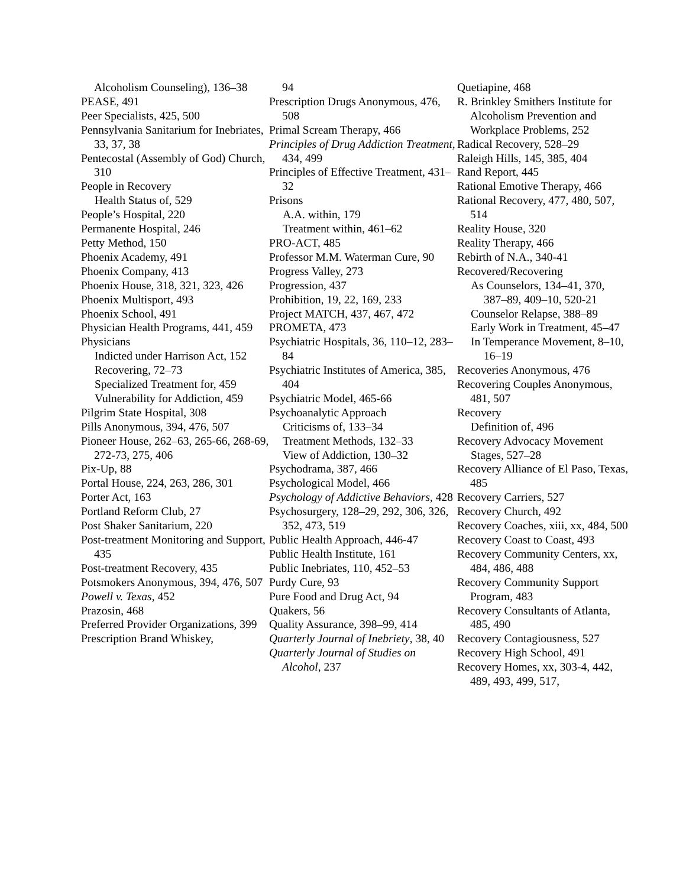Alcoholism Counseling), 136–38
PEASE, 491
Peer Specialists, 425, 500
Pennsylvania Sanitarium for Inebriates, 33, 37, 38
Pentecostal (Assembly of God) Church, 310
People in Recovery
Health Status of, 529
People’s Hospital, 220
Permanente Hospital, 246
Petty Method, 150
Phoenix Academy, 491
Phoenix Company, 413
Phoenix House, 318, 321, 323, 426
Phoenix Multisport, 493
Phoenix School, 491
Physician Health Programs, 441, 459
Physicians
Indicted under Harrison Act, 152
Recovering, 72–73
Specialized Treatment for, 459
Vulnerability for Addiction, 459
Pilgrim State Hospital, 308
Pills Anonymous, 394, 476, 507
Pioneer House, 262–63, 265-66, 268-69, 272-73, 275, 406
Pix-Up, 88
Portal House, 224, 263, 286, 301
Porter Act, 163
Portland Reform Club, 27
Post Shaker Sanitarium, 220
Post-treatment Monitoring and Support, 435
Post-treatment Recovery, 435
Potsmokers Anonymous, 394, 476, 507
Powell v. Texas, 452
Prazosin, 468
Preferred Provider Organizations, 399
Prescription Brand Whiskey,
94
Prescription Drugs Anonymous, 476, 508
Primal Scream Therapy, 466
Principles of Drug Addiction Treatment, 434, 499
Principles of Effective Treatment, 431–32
Prisons
A.A. within, 179
Treatment within, 461–62
PRO-ACT, 485
Professor M.M. Waterman Cure, 90
Progress Valley, 273
Progression, 437
Prohibition, 19, 22, 169, 233
Project MATCH, 437, 467, 472
PROMETA, 473
Psychiatric Hospitals, 36, 110–12, 283–84
Psychiatric Institutes of America, 385, 404
Psychiatric Model, 465-66
Psychoanalytic Approach
Criticisms of, 133–34
Treatment Methods, 132–33
View of Addiction, 130–32
Psychodrama, 387, 466
Psychological Model, 466
Psychology of Addictive Behaviors, 428
Psychosurgery, 128–29, 292, 306, 326, 352, 473, 519
Public Health Approach, 446-47
Public Health Institute, 161
Public Inebriates, 110, 452–53
Purdy Cure, 93
Pure Food and Drug Act, 94
Quakers, 56
Quality Assurance, 398–99, 414
Quarterly Journal of Inebriety, 38, 40
Quarterly Journal of Studies on Alcohol, 237
Quetiapine, 468
R. Brinkley Smithers Institute for Alcoholism Prevention and Workplace Problems, 252
Radical Recovery, 528–29
Raleigh Hills, 145, 385, 404
Rand Report, 445
Rational Emotive Therapy, 466
Rational Recovery, 477, 480, 507, 514
Reality House, 320
Reality Therapy, 466
Rebirth of N.A., 340-41
Recovered/Recovering
As Counselors, 134–41, 370, 387–89, 409–10, 520-21
Counselor Relapse, 388–89
Early Work in Treatment, 45–47
In Temperance Movement, 8–10, 16–19
Recoveries Anonymous, 476
Recovering Couples Anonymous, 481, 507
Recovery
Definition of, 496
Recovery Advocacy Movement
Stages, 527–28
Recovery Alliance of El Paso, Texas, 485
Recovery Carriers, 527
Recovery Church, 492
Recovery Coaches, xiii, xx, 484, 500
Recovery Coast to Coast, 493
Recovery Community Centers, xx, 484, 486, 488
Recovery Community Support Program, 483
Recovery Consultants of Atlanta, 485, 490
Recovery Contagiousness, 527
Recovery High School, 491
Recovery Homes, xx, 303-4, 442, 489, 493, 499, 517,